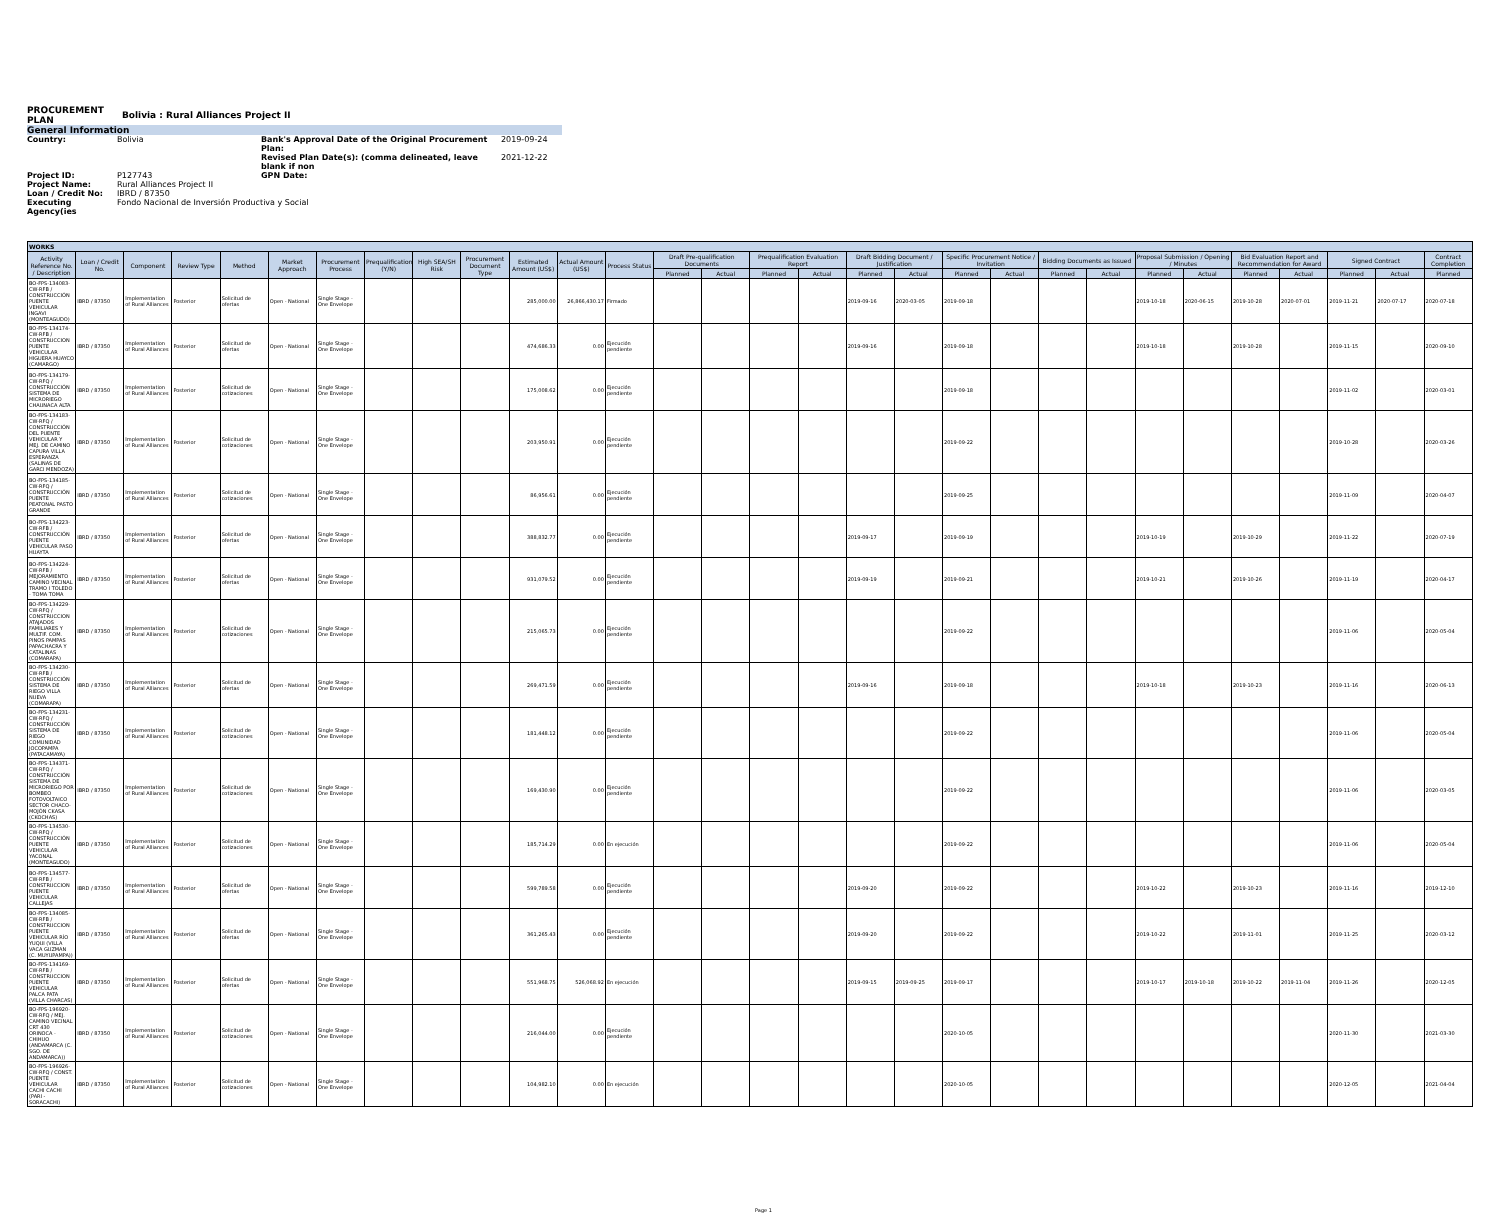PROCUREMENT
PLAN Bolivia : Rural Alliances Project II
General Information
Country: Bolivia Bank's Approval Date of the Original Procurement Plan: 2019-09-24 Revised Plan Date(s): (comma delineated, leave blank if non 2021-12-22 Project ID: P127743 GPN Date: Project Name: Rural Alliances Project II Loan / Credit No: IBRD / 87350 Executing Agency(ies Fondo Nacional de Inversión Productiva y Social
| WORKS | | | | | | | | | | | | | | | | | | | | | | | | | | | | | |
| --- | --- | --- | --- | --- | --- | --- | --- | --- | --- | --- | --- | --- | --- | --- | --- | --- | --- | --- | --- | --- | --- | --- | --- | --- | --- | --- | --- | --- | --- |
| Activity Reference No. / Description | Loan / Credit No. | Component | Review Type | Method | Market Approach | Procurement Process | Prequalification (Y/N) | High SEA/SH Risk | Procurement Document Type | Estimated Amount (US$) | Actual Amount (US$) | Process Status | Draft Pre-qualification Documents | | Prequalification Evaluation Report | | Draft Bidding Document / Justification | | Specific Procurement Notice / Invitation | | Bidding Documents as Issued | | Proposal Submission / Opening / Minutes | | Bid Evaluation Report and Recommendation for Award | | Signed Contract | | Contract Completion |
| | | | | | | | | | | | | | Planned | Actual | Planned | Actual | Planned | Actual | Planned | Actual | Planned | Actual | Planned | Actual | Planned | Actual | Planned | Actual | Planned |
| BO-FPS-134083-CW-RFB / CONSTRUCCIÓN PUENTE VEHICULAR INGAVI (MONTEAGUDO) | IBRD / 87350 | Implementation of Rural Alliances | Posterior | Solicitud de ofertas | Open - National | Single Stage - One Envelope | | | | 285,000.00 | 26,866,430.17 | Firmado | | | | | 2019-09-16 | 2020-03-05 | 2019-09-18 | | | | 2019-10-18 | 2020-06-15 | 2019-10-28 | 2020-07-01 | 2019-11-21 | 2020-07-17 | 2020-07-18 |
| BO-FPS-134174-CW-RFB / CONSTRUCCION PUENTE VEHICULAR HIGUERA HUAYCO (CAMARGO) | IBRD / 87350 | Implementation of Rural Alliances | Posterior | Solicitud de ofertas | Open - National | Single Stage - One Envelope | | | | 474,686.33 | 0.00 | Ejecución pendiente | | | | | 2019-09-16 | | 2019-09-18 | | | | 2019-10-18 | | 2019-10-28 | | 2019-11-15 | | 2020-09-10 |
| BO-FPS-134179-CW-RFQ / CONSTRUCCIÓN SISTEMA DE MICRORIEGO CHAUNACA ALTA | IBRD / 87350 | Implementation of Rural Alliances | Posterior | Solicitud de cotizaciones | Open - National | Single Stage - One Envelope | | | | 175,008.62 | 0.00 | Ejecución pendiente | | | | | | | 2019-09-18 | | | | | | | | 2019-11-02 | | 2020-03-01 |
| BO-FPS-134183-CW-RFQ / CONSTRUCCIÓN DEL PUENTE VEHICULAR Y MEJ. DE CAMINO CAPURA VILLA ESPERANZA (SALINAS DE GARCI MENDOZA) | IBRD / 87350 | Implementation of Rural Alliances | Posterior | Solicitud de cotizaciones | Open - National | Single Stage - One Envelope | | | | 203,950.91 | 0.00 | Ejecución pendiente | | | | | | | 2019-09-22 | | | | | | | | 2019-10-28 | | 2020-03-26 |
| BO-FPS-134185-CW-RFQ / CONSTRUCCIÓN PUENTE PEATONAL PASTO GRANDE | IBRD / 87350 | Implementation of Rural Alliances | Posterior | Solicitud de cotizaciones | Open - National | Single Stage - One Envelope | | | | 86,956.61 | 0.00 | Ejecución pendiente | | | | | | | 2019-09-25 | | | | | | | | 2019-11-09 | | 2020-04-07 |
| BO-FPS-134223-CW-RFB / CONSTRUCCIÓN PUENTE VEHICULAR PASO HUAYTA | IBRD / 87350 | Implementation of Rural Alliances | Posterior | Solicitud de ofertas | Open - National | Single Stage - One Envelope | | | | 388,832.77 | 0.00 | Ejecución pendiente | | | | | 2019-09-17 | | 2019-09-19 | | | | 2019-10-19 | | 2019-10-29 | | 2019-11-22 | | 2020-07-19 |
| BO-FPS-134224-CW-RFB / MEJORAMIENTO CAMINO VECINAL TRAMO I TOLEDO - TOMA TOMA | IBRD / 87350 | Implementation of Rural Alliances | Posterior | Solicitud de ofertas | Open - National | Single Stage - One Envelope | | | | 931,079.52 | 0.00 | Ejecución pendiente | | | | | 2019-09-19 | | 2019-09-21 | | | | 2019-10-21 | | 2019-10-26 | | 2019-11-19 | | 2020-04-17 |
| BO-FPS-134229-CW-RFQ / CONSTRUCCION ATAJADOS FAMILIARES Y MULTIF. COM. PINOS PAMPAS PAPACHACRA Y CATALINAS (COMARAPA) | IBRD / 87350 | Implementation of Rural Alliances | Posterior | Solicitud de cotizaciones | Open - National | Single Stage - One Envelope | | | | 215,065.73 | 0.00 | Ejecución pendiente | | | | | | | 2019-09-22 | | | | | | | | 2019-11-06 | | 2020-05-04 |
| BO-FPS-134230-CW-RFB / CONSTRUCCIÓN SISTEMA DE RIEGO VILLA NUEVA (COMARAPA) | IBRD / 87350 | Implementation of Rural Alliances | Posterior | Solicitud de ofertas | Open - National | Single Stage - One Envelope | | | | 269,471.59 | 0.00 | Ejecución pendiente | | | | | 2019-09-16 | | 2019-09-18 | | | | 2019-10-18 | | 2019-10-23 | | 2019-11-16 | | 2020-06-13 |
| BO-FPS-134231-CW-RFQ / CONSTRUCCIÓN SISTEMA DE RIEGO COMUNIDAD JOCOPAMPA (PATACAMAYA) | IBRD / 87350 | Implementation of Rural Alliances | Posterior | Solicitud de cotizaciones | Open - National | Single Stage - One Envelope | | | | 181,448.12 | 0.00 | Ejecución pendiente | | | | | | | 2019-09-22 | | | | | | | | 2019-11-06 | | 2020-05-04 |
| BO-FPS-134371-CW-RFQ / CONSTRUCCIÓN SISTEMA DE MICRORIEGO POR BOMBEO FOTOVOLTAICO SECTOR CHACO-MOJÓN CKASA (CKOCHAS) | IBRD / 87350 | Implementation of Rural Alliances | Posterior | Solicitud de cotizaciones | Open - National | Single Stage - One Envelope | | | | 169,430.90 | 0.00 | Ejecución pendiente | | | | | | | 2019-09-22 | | | | | | | | 2019-11-06 | | 2020-03-05 |
| BO-FPS-134530-CW-RFQ / CONSTRUCCIÓN PUENTE VEHICULAR YACONAL (MONTEAGUDO) | IBRD / 87350 | Implementation of Rural Alliances | Posterior | Solicitud de cotizaciones | Open - National | Single Stage - One Envelope | | | | 185,714.29 | 0.00 | En ejecución | | | | | | | 2019-09-22 | | | | | | | | 2019-11-06 | | 2020-05-04 |
| BO-FPS-134577-CW-RFB / CONSTRUCCION PUENTE VEHICULAR CALLEJAS | IBRD / 87350 | Implementation of Rural Alliances | Posterior | Solicitud de ofertas | Open - National | Single Stage - One Envelope | | | | 599,789.58 | 0.00 | Ejecución pendiente | | | | | 2019-09-20 | | 2019-09-22 | | | | 2019-10-22 | | 2019-10-23 | | 2019-11-16 | | 2019-12-10 |
| BO-FPS-134085-CW-RFB / CONSTRUCCION PUENTE VEHICULAR RÍO YUQUI (VILLA VACA GUZMAN (C. MUYUPAMPA)) | IBRD / 87350 | Implementation of Rural Alliances | Posterior | Solicitud de ofertas | Open - National | Single Stage - One Envelope | | | | 361,265.43 | 0.00 | Ejecución pendiente | | | | | 2019-09-20 | | 2019-09-22 | | | | 2019-10-22 | | 2019-11-01 | | 2019-11-25 | | 2020-03-12 |
| BO-FPS-134169-CW-RFB / CONSTRUCCION PUENTE VEHICULAR PALCA PATA (VILLA CHARCAS) | IBRD / 87350 | Implementation of Rural Alliances | Posterior | Solicitud de ofertas | Open - National | Single Stage - One Envelope | | | | 551,968.75 | 526,068.92 | En ejecución | | | | | 2019-09-15 | 2019-09-25 | 2019-09-17 | | | | 2019-10-17 | 2019-10-18 | 2019-10-22 | 2019-11-04 | 2019-11-26 | | 2020-12-05 |
| BO-FPS-196920-CW-RFQ / MEJ. CAMINO VECINAL CRT 430 ORINOCA - CHIHUO (ANDAMARCA (C. SGO. DE ANDAMARCA)) | IBRD / 87350 | Implementation of Rural Alliances | Posterior | Solicitud de cotizaciones | Open - National | Single Stage - One Envelope | | | | 216,044.00 | 0.00 | Ejecución pendiente | | | | | | | 2020-10-05 | | | | | | | | 2020-11-30 | | 2021-03-30 |
| BO-FPS-196926-CW-RFQ / CONST. PUENTE VEHICULAR CACHI CACHI (PARI - SORACACHI) | IBRD / 87350 | Implementation of Rural Alliances | Posterior | Solicitud de cotizaciones | Open - National | Single Stage - One Envelope | | | | 104,982.10 | 0.00 | En ejecución | | | | | | | 2020-10-05 | | | | | | | | 2020-12-05 | | 2021-04-04 |
Page 1